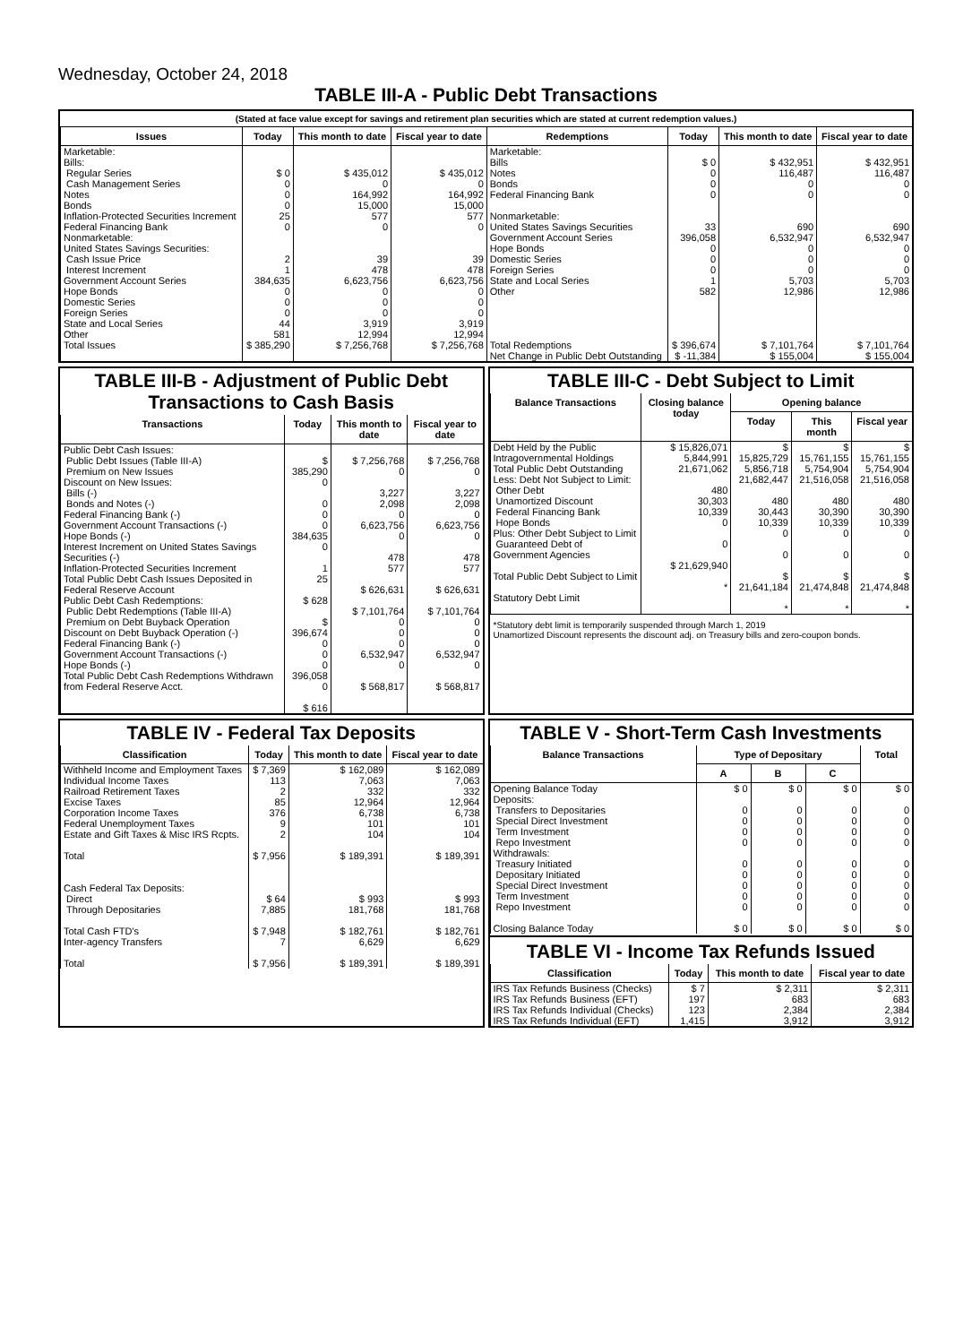Wednesday, October 24, 2018
TABLE III-A - Public Debt Transactions
(Stated at face value except for savings and retirement plan securities which are stated at current redemption values.)
| Issues | Today | This month to date | Fiscal year to date | Redemptions | Today | This month to date | Fiscal year to date |
| --- | --- | --- | --- | --- | --- | --- | --- |
| Marketable: Bills: Regular Series Cash Management Series Notes Bonds Inflation-Protected Securities Increment Federal Financing Bank Nonmarketable: United States Savings Securities: Cash Issue Price Interest Increment Government Account Series Hope Bonds Domestic Series Foreign Series State and Local Series Other | $ 0 0 0 0 25 0 2 1 384,635 0 0 0 44 581 | $ 435,012 0 164,992 15,000 577 0 39 478 6,623,756 0 0 0 3,919 12,994 | $ 435,012 0 164,992 15,000 577 0 39 478 6,623,756 0 0 0 3,919 12,994 | Marketable: Bills Notes Bonds Federal Financing Bank Nonmarketable: United States Savings Securities Government Account Series Hope Bonds Domestic Series Foreign Series State and Local Series Other | $ 0 0 0 0 33 396,058 0 0 0 1 582 | $ 432,951 116,487 0 0 690 6,532,947 0 0 0 5,703 12,986 | $ 432,951 116,487 0 0 690 6,532,947 0 0 0 5,703 12,986 |
| Total Issues | $ 385,290 | $ 7,256,768 | $ 7,256,768 | Total Redemptions | $ 396,674 | $ 7,101,764 | $ 7,101,764 |
| | | | | Net Change in Public Debt Outstanding | $ -11,384 | $ 155,004 | $ 155,004 |
TABLE III-B - Adjustment of Public Debt Transactions to Cash Basis
| Transactions | Today | This month to date | Fiscal year to date |
| --- | --- | --- | --- |
| Public Debt Cash Issues: Public Debt Issues (Table III-A) Premium on New Issues Discount on New Issues: Bills (-) Bonds and Notes (-) Federal Financing Bank (-) Government Account Transactions (-) Hope Bonds (-) Interest Increment on United States Savings Securities (-) Inflation-Protected Securities Increment Total Public Debt Cash Issues Deposited in Federal Reserve Account Public Debt Cash Redemptions: Public Debt Redemptions (Table III-A) Premium on Debt Buyback Operation Discount on Debt Buyback Operation (-) Federal Financing Bank (-) Government Account Transactions (-) Hope Bonds (-) Total Public Debt Cash Redemptions Withdrawn from Federal Reserve Acct. | $ 385,290 0 0 0 0 384,635 0 1 25 $ 628 $ 396,674 0 0 0 396,058 0 $ 616 | $ 7,256,768 0 3,227 2,098 0 6,623,756 0 478 577 $ 626,631 $ 7,101,764 0 0 0 6,532,947 0 $ 568,817 | $ 7,256,768 0 3,227 2,098 0 6,623,756 0 478 577 $ 626,631 $ 7,101,764 0 0 0 6,532,947 0 $ 568,817 |
TABLE III-C - Debt Subject to Limit
| Balance Transactions | Closing balance today | Opening balance | | |
| --- | --- | --- | --- | --- |
| | | Today | This month | Fiscal year |
| Debt Held by the Public Intragovernmental Holdings Total Public Debt Outstanding Less: Debt Not Subject to Limit: Other Debt Unamortized Discount Federal Financing Bank Hope Bonds Plus: Other Debt Subject to Limit Guaranteed Debt of Government Agencies Total Public Debt Subject to Limit Statutory Debt Limit | $ 15,826,071 5,844,991 21,671,062 480 30,303 10,339 0 0 $ 21,629,940 * | $ 15,825,729 5,856,718 21,682,447 480 30,443 10,339 0 0 $ 21,641,184 * | $ 15,761,155 5,754,904 21,516,058 480 30,390 10,339 0 0 $ 21,474,848 * | $ 15,761,155 5,754,904 21,516,058 480 30,390 10,339 0 0 $ 21,474,848 * |
*Statutory debt limit is temporarily suspended through March 1, 2019
Unamortized Discount represents the discount adj. on Treasury bills and zero-coupon bonds.
TABLE IV - Federal Tax Deposits
| Classification | Today | This month to date | Fiscal year to date |
| --- | --- | --- | --- |
| Withheld Income and Employment Taxes Individual Income Taxes Railroad Retirement Taxes Excise Taxes Corporation Income Taxes Federal Unemployment Taxes Estate and Gift Taxes & Misc IRS Rcpts. Total | $ 7,369 113 2 85 376 9 2 $ 7,956 | $ 162,089 7,063 332 12,964 6,738 101 104 $ 189,391 | $ 162,089 7,063 332 12,964 6,738 101 104 $ 189,391 |
| Cash Federal Tax Deposits: Direct Through Depositaries Total Cash FTD's Inter-agency Transfers Total | $ 64 7,885 $ 7,948 7 $ 7,956 | $ 993 181,768 $ 182,761 6,629 $ 189,391 | $ 993 181,768 $ 182,761 6,629 $ 189,391 |
TABLE V - Short-Term Cash Investments
| Balance Transactions | Type of Depositary | | | Total |
| --- | --- | --- | --- | --- |
| | A | B | C | |
| Opening Balance Today Deposits: Transfers to Depositaries Special Direct Investment Term Investment Repo Investment Withdrawals: Treasury Initiated Depositary Initiated Special Direct Investment Term Investment Repo Investment Closing Balance Today | $ 0 0 0 0 0 0 0 0 0 0 $ 0 | $ 0 0 0 0 0 0 0 0 0 0 $ 0 | $ 0 0 0 0 0 0 0 0 0 0 $ 0 | $ 0 0 0 0 0 0 0 0 0 0 $ 0 |
TABLE VI - Income Tax Refunds Issued
| Classification | Today | This month to date | Fiscal year to date |
| --- | --- | --- | --- |
| IRS Tax Refunds Business (Checks) IRS Tax Refunds Business (EFT) IRS Tax Refunds Individual (Checks) IRS Tax Refunds Individual (EFT) | $ 7 197 123 1,415 | $ 2,311 683 2,384 3,912 | $ 2,311 683 2,384 3,912 |